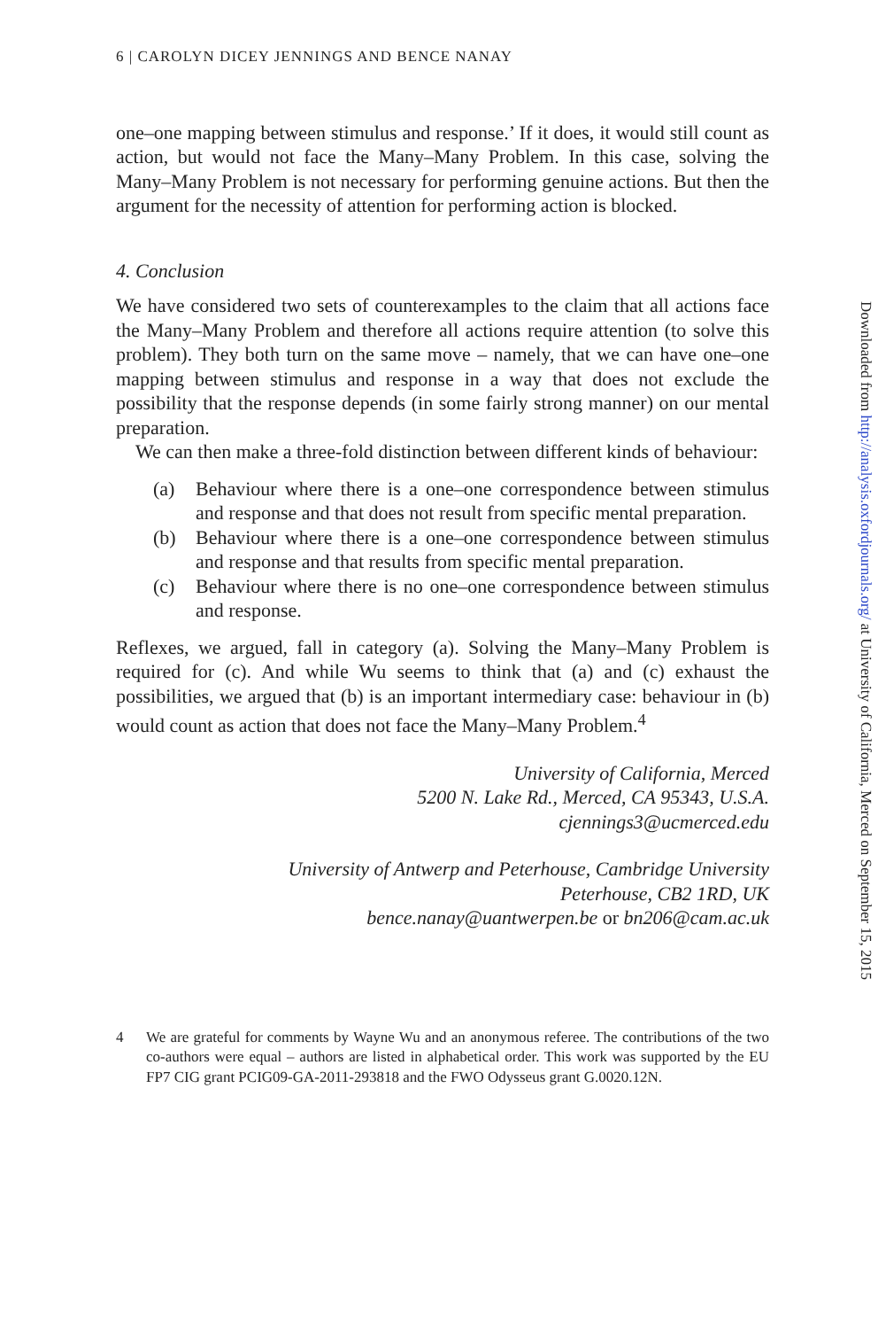6 | CAROLYN DICEY JENNINGS AND BENCE NANAY
one–one mapping between stimulus and response.’ If it does, it would still count as action, but would not face the Many–Many Problem. In this case, solving the Many–Many Problem is not necessary for performing genuine actions. But then the argument for the necessity of attention for performing action is blocked.
4. Conclusion
We have considered two sets of counterexamples to the claim that all actions face the Many–Many Problem and therefore all actions require attention (to solve this problem). They both turn on the same move – namely, that we can have one–one mapping between stimulus and response in a way that does not exclude the possibility that the response depends (in some fairly strong manner) on our mental preparation.
We can then make a three-fold distinction between different kinds of behaviour:
(a) Behaviour where there is a one–one correspondence between stimulus and response and that does not result from specific mental preparation.
(b) Behaviour where there is a one–one correspondence between stimulus and response and that results from specific mental preparation.
(c) Behaviour where there is no one–one correspondence between stimulus and response.
Reflexes, we argued, fall in category (a). Solving the Many–Many Problem is required for (c). And while Wu seems to think that (a) and (c) exhaust the possibilities, we argued that (b) is an important intermediary case: behaviour in (b) would count as action that does not face the Many–Many Problem.<sup>4</sup>
University of California, Merced
5200 N. Lake Rd., Merced, CA 95343, U.S.A.
cjennings3@ucmerced.edu
University of Antwerp and Peterhouse, Cambridge University
Peterhouse, CB2 1RD, UK
bence.nanay@uantwerpen.be or bn206@cam.ac.uk
4 We are grateful for comments by Wayne Wu and an anonymous referee. The contributions of the two co-authors were equal – authors are listed in alphabetical order. This work was supported by the EU FP7 CIG grant PCIG09-GA-2011-293818 and the FWO Odysseus grant G.0020.12N.
Downloaded from http://analysis.oxfordjournals.org/ at University of California, Merced on September 15, 2015